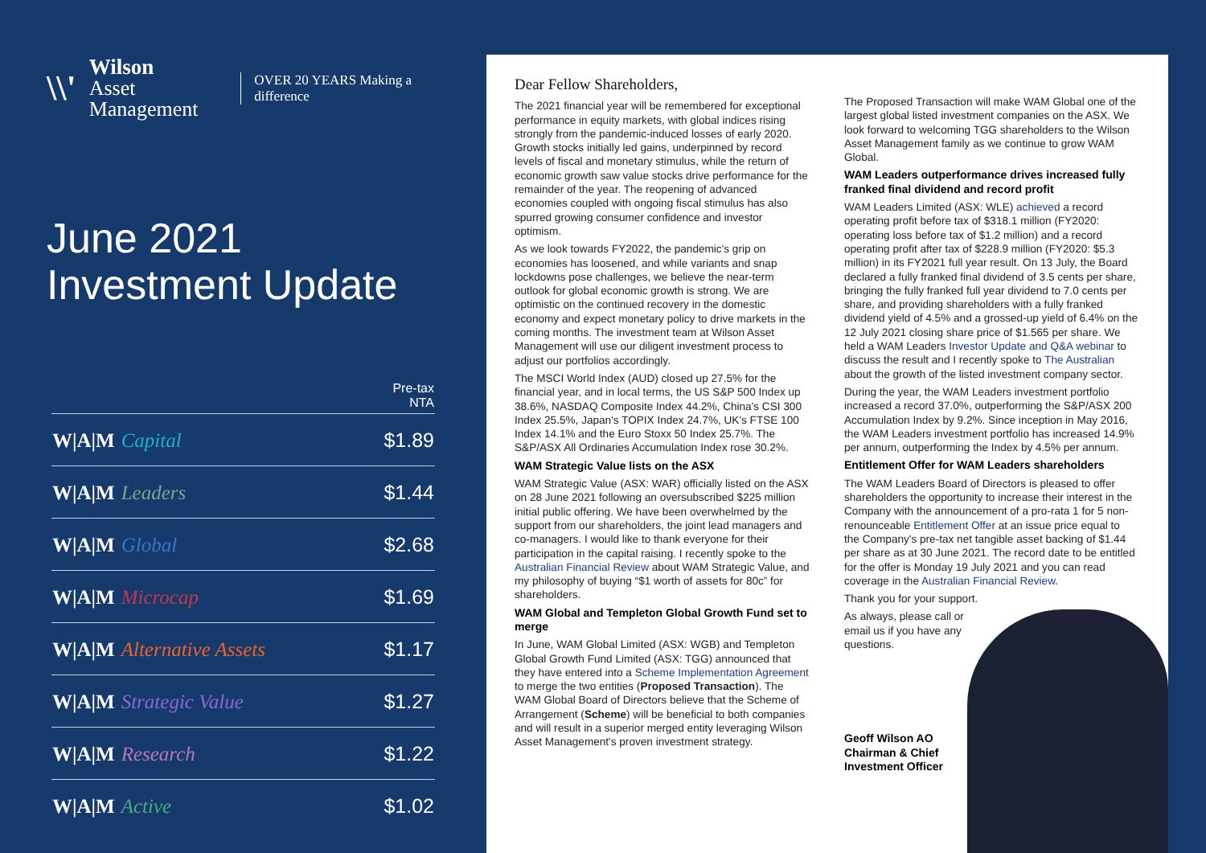\\' Wilson
Asset Management OVER 20 YEARS Making a difference
June 2021
Investment Update
| | Pre-tax NTA |
| --- | --- |
| W/A/M Capital | $1.89 |
| W/A/M Leaders | $1.44 |
| W/A/M Global | $2.68 |
| W/A/M Microcap | $1.69 |
| W/A/M Alternative Assets | $1.17 |
| W/A/M Strategic Value | $1.27 |
| W/A/M Research | $1.22 |
| W/A/M Active | $1.02 |
Dear Fellow Shareholders,
The 2021 financial year will be remembered for exceptional performance in equity markets, with global indices rising strongly from the pandemic-induced losses of early 2020. Growth stocks initially led gains, underpinned by record levels of fiscal and monetary stimulus, while the return of economic growth saw value stocks drive performance for the remainder of the year. The reopening of advanced economies coupled with ongoing fiscal stimulus has also spurred growing consumer confidence and investor optimism.
As we look towards FY2022, the pandemic's grip on economies has loosened, and while variants and snap lockdowns pose challenges, we believe the near-term outlook for global economic growth is strong. We are optimistic on the continued recovery in the domestic economy and expect monetary policy to drive markets in the coming months. The investment team at Wilson Asset Management will use our diligent investment process to adjust our portfolios accordingly.
The MSCI World Index (AUD) closed up 27.5% for the financial year, and in local terms, the US S&P 500 Index up 38.6%, NASDAQ Composite Index 44.2%, China's CSI 300 Index 25.5%, Japan's TOPIX Index 24.7%, UK's FTSE 100 Index 14.1% and the Euro Stoxx 50 Index 25.7%. The S&P/ASX All Ordinaries Accumulation Index rose 30.2%.
WAM Strategic Value lists on the ASX
WAM Strategic Value (ASX: WAR) officially listed on the ASX on 28 June 2021 following an oversubscribed $225 million initial public offering. We have been overwhelmed by the support from our shareholders, the joint lead managers and co-managers. I would like to thank everyone for their participation in the capital raising. I recently spoke to the Australian Financial Review about WAM Strategic Value, and my philosophy of buying “$1 worth of assets for 80c” for shareholders.
WAM Global and Templeton Global Growth Fund set to merge
In June, WAM Global Limited (ASX: WGB) and Templeton Global Growth Fund Limited (ASX: TGG) announced that they have entered into a Scheme Implementation Agreement to merge the two entities (Proposed Transaction). The WAM Global Board of Directors believe that the Scheme of Arrangement (Scheme) will be beneficial to both companies and will result in a superior merged entity leveraging Wilson Asset Management's proven investment strategy.
The Proposed Transaction will make WAM Global one of the largest global listed investment companies on the ASX. We look forward to welcoming TGG shareholders to the Wilson Asset Management family as we continue to grow WAM Global.
WAM Leaders outperformance drives increased fully franked final dividend and record profit
WAM Leaders Limited (ASX: WLE) achieved a record operating profit before tax of $318.1 million (FY2020: operating loss before tax of $1.2 million) and a record operating profit after tax of $228.9 million (FY2020: $5.3 million) in its FY2021 full year result. On 13 July, the Board declared a fully franked final dividend of 3.5 cents per share, bringing the fully franked full year dividend to 7.0 cents per share, and providing shareholders with a fully franked dividend yield of 4.5% and a grossed-up yield of 6.4% on the 12 July 2021 closing share price of $1.565 per share. We held a WAM Leaders Investor Update and Q&A webinar to discuss the result and I recently spoke to The Australian about the growth of the listed investment company sector.
During the year, the WAM Leaders investment portfolio increased a record 37.0%, outperforming the S&P/ASX 200 Accumulation Index by 9.2%. Since inception in May 2016, the WAM Leaders investment portfolio has increased 14.9% per annum, outperforming the Index by 4.5% per annum.
Entitlement Offer for WAM Leaders shareholders
The WAM Leaders Board of Directors is pleased to offer shareholders the opportunity to increase their interest in the Company with the announcement of a pro-rata 1 for 5 non-renounceable Entitlement Offer at an issue price equal to the Company's pre-tax net tangible asset backing of $1.44 per share as at 30 June 2021. The record date to be entitled for the offer is Monday 19 July 2021 and you can read coverage in the Australian Financial Review.
Thank you for your support.
As always, please call or email us if you have any questions.
Geoff Wilson AO
Chairman & Chief
Investment Officer